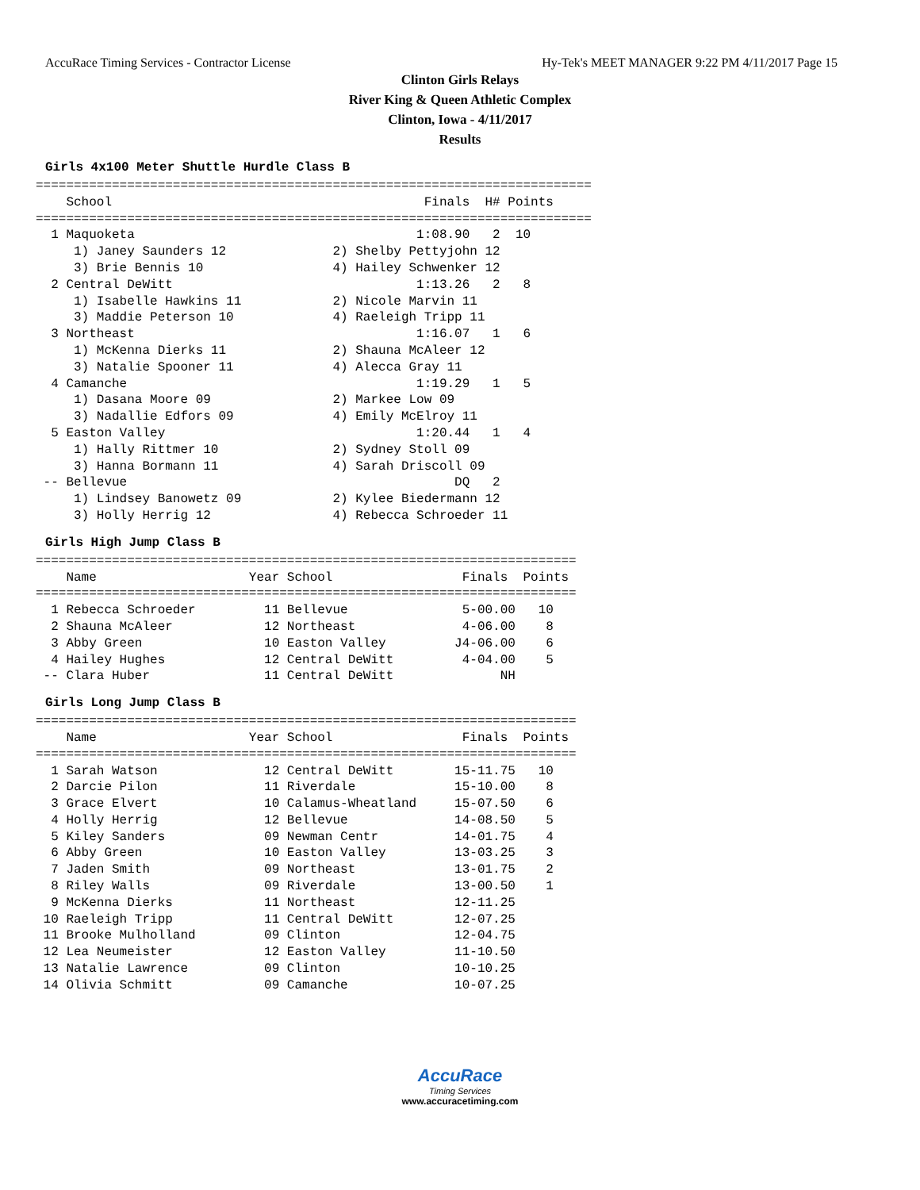AccuRace Timing Services - Contractor License Hy-Tek's MEET MANAGER 9:22 PM 4/11/2017 Page 15
Clinton Girls Relays
River King & Queen Athletic Complex
Clinton, Iowa - 4/11/2017
Results
Girls 4x100 Meter Shuttle Hurdle Class B
=========================================================================
    School                                         Finals  H# Points
=========================================================================
  1 Maquoketa                                     1:08.90   2  10
     1) Janey Saunders 12              2) Shelby Pettyjohn 12
     3) Brie Bennis 10                 4) Hailey Schwenker 12
  2 Central DeWitt                                1:13.26   2   8
     1) Isabelle Hawkins 11            2) Nicole Marvin 11
     3) Maddie Peterson 10             4) Raeleigh Tripp 11
  3 Northeast                                     1:16.07   1   6
     1) McKenna Dierks 11              2) Shauna McAleer 12
     3) Natalie Spooner 11             4) Alecca Gray 11
  4 Camanche                                      1:19.29   1   5
     1) Dasana Moore 09                2) Markee Low 09
     3) Nadallie Edfors 09             4) Emily McElroy 11
  5 Easton Valley                                 1:20.44   1   4
     1) Hally Rittmer 10               2) Sydney Stoll 09
     3) Hanna Bormann 11               4) Sarah Driscoll 09
 -- Bellevue                                           DQ   2
     1) Lindsey Banowetz 09            2) Kylee Biedermann 12
     3) Holly Herrig 12                4) Rebecca Schroeder 11
Girls High Jump Class B
=======================================================================
    Name                    Year School                 Finals  Points
=======================================================================
  1 Rebecca Schroeder         11 Bellevue               5-00.00   10
  2 Shauna McAleer            12 Northeast              4-06.00    8
  3 Abby Green                10 Easton Valley         J4-06.00    6
  4 Hailey Hughes             12 Central DeWitt         4-04.00    5
 -- Clara Huber               11 Central DeWitt              NH
Girls Long Jump Class B
=======================================================================
    Name                    Year School                 Finals  Points
=======================================================================
  1 Sarah Watson              12 Central DeWitt        15-11.75   10
  2 Darcie Pilon              11 Riverdale             15-10.00    8
  3 Grace Elvert              10 Calamus-Wheatland     15-07.50    6
  4 Holly Herrig              12 Bellevue              14-08.50    5
  5 Kiley Sanders             09 Newman Centr          14-01.75    4
  6 Abby Green                10 Easton Valley         13-03.25    3
  7 Jaden Smith               09 Northeast             13-01.75    2
  8 Riley Walls               09 Riverdale             13-00.50    1
  9 McKenna Dierks            11 Northeast             12-11.25
 10 Raeleigh Tripp            11 Central DeWitt        12-07.25
 11 Brooke Mulholland         09 Clinton               12-04.75
 12 Lea Neumeister            12 Easton Valley         11-10.50
 13 Natalie Lawrence          09 Clinton               10-10.25
 14 Olivia Schmitt            09 Camanche              10-07.25
AccuRace
Timing Services
www.accuracetiming.com